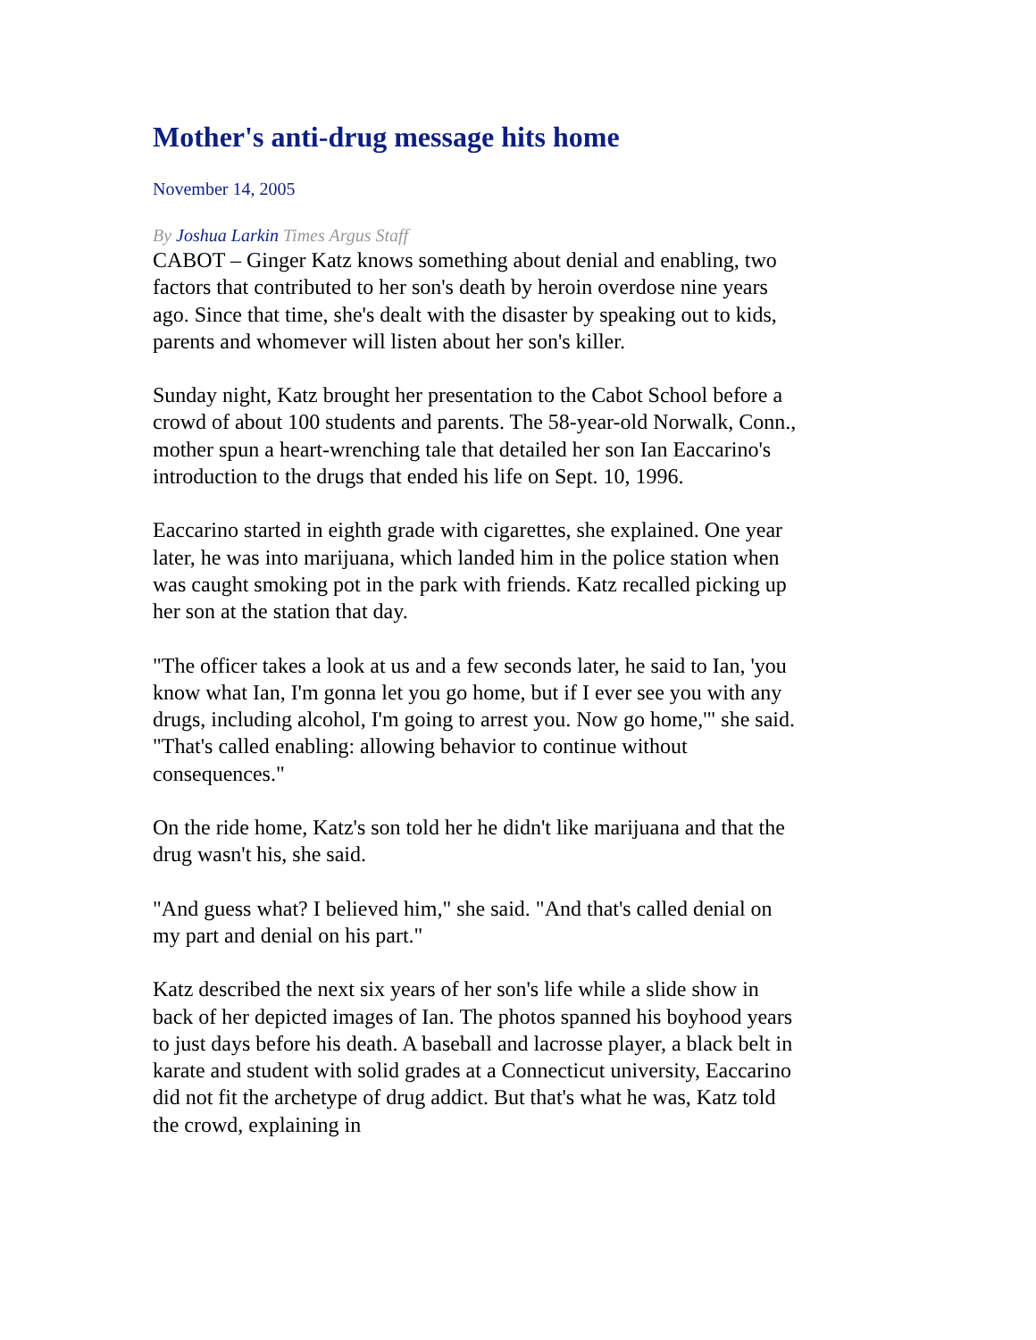Mother's anti-drug message hits home
November 14, 2005
By Joshua Larkin Times Argus Staff
CABOT – Ginger Katz knows something about denial and enabling, two factors that contributed to her son's death by heroin overdose nine years ago. Since that time, she's dealt with the disaster by speaking out to kids, parents and whomever will listen about her son's killer.
Sunday night, Katz brought her presentation to the Cabot School before a crowd of about 100 students and parents. The 58-year-old Norwalk, Conn., mother spun a heart-wrenching tale that detailed her son Ian Eaccarino's introduction to the drugs that ended his life on Sept. 10, 1996.
Eaccarino started in eighth grade with cigarettes, she explained. One year later, he was into marijuana, which landed him in the police station when was caught smoking pot in the park with friends. Katz recalled picking up her son at the station that day.
"The officer takes a look at us and a few seconds later, he said to Ian, 'you know what Ian, I'm gonna let you go home, but if I ever see you with any drugs, including alcohol, I'm going to arrest you. Now go home,'" she said. "That's called enabling: allowing behavior to continue without consequences."
On the ride home, Katz's son told her he didn't like marijuana and that the drug wasn't his, she said.
"And guess what? I believed him," she said. "And that's called denial on my part and denial on his part."
Katz described the next six years of her son's life while a slide show in back of her depicted images of Ian. The photos spanned his boyhood years to just days before his death. A baseball and lacrosse player, a black belt in karate and student with solid grades at a Connecticut university, Eaccarino did not fit the archetype of drug addict. But that's what he was, Katz told the crowd, explaining in